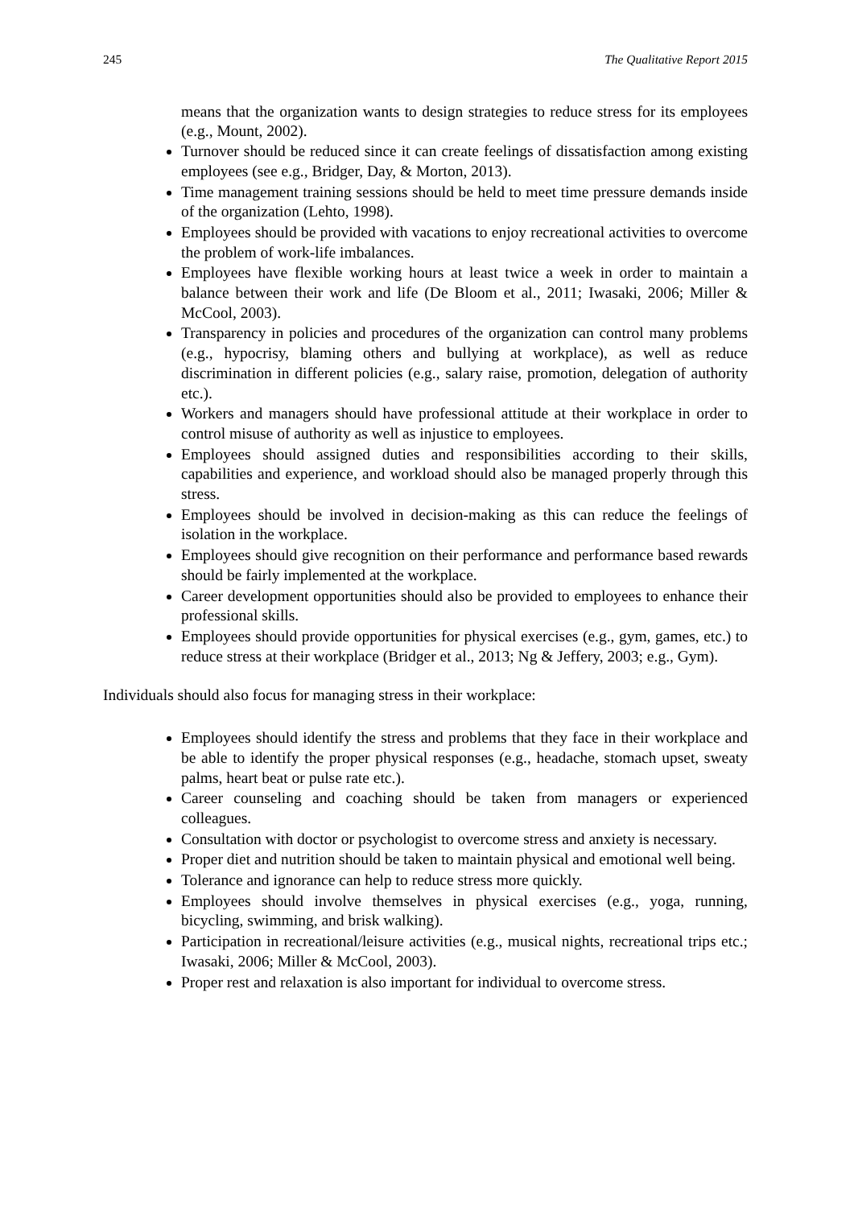245 The Qualitative Report 2015
means that the organization wants to design strategies to reduce stress for its employees (e.g., Mount, 2002).
Turnover should be reduced since it can create feelings of dissatisfaction among existing employees (see e.g., Bridger, Day, & Morton, 2013).
Time management training sessions should be held to meet time pressure demands inside of the organization (Lehto, 1998).
Employees should be provided with vacations to enjoy recreational activities to overcome the problem of work-life imbalances.
Employees have flexible working hours at least twice a week in order to maintain a balance between their work and life (De Bloom et al., 2011; Iwasaki, 2006; Miller & McCool, 2003).
Transparency in policies and procedures of the organization can control many problems (e.g., hypocrisy, blaming others and bullying at workplace), as well as reduce discrimination in different policies (e.g., salary raise, promotion, delegation of authority etc.).
Workers and managers should have professional attitude at their workplace in order to control misuse of authority as well as injustice to employees.
Employees should assigned duties and responsibilities according to their skills, capabilities and experience, and workload should also be managed properly through this stress.
Employees should be involved in decision-making as this can reduce the feelings of isolation in the workplace.
Employees should give recognition on their performance and performance based rewards should be fairly implemented at the workplace.
Career development opportunities should also be provided to employees to enhance their professional skills.
Employees should provide opportunities for physical exercises (e.g., gym, games, etc.) to reduce stress at their workplace (Bridger et al., 2013; Ng & Jeffery, 2003; e.g., Gym).
Individuals should also focus for managing stress in their workplace:
Employees should identify the stress and problems that they face in their workplace and be able to identify the proper physical responses (e.g., headache, stomach upset, sweaty palms, heart beat or pulse rate etc.).
Career counseling and coaching should be taken from managers or experienced colleagues.
Consultation with doctor or psychologist to overcome stress and anxiety is necessary.
Proper diet and nutrition should be taken to maintain physical and emotional well being.
Tolerance and ignorance can help to reduce stress more quickly.
Employees should involve themselves in physical exercises (e.g., yoga, running, bicycling, swimming, and brisk walking).
Participation in recreational/leisure activities (e.g., musical nights, recreational trips etc.; Iwasaki, 2006; Miller & McCool, 2003).
Proper rest and relaxation is also important for individual to overcome stress.